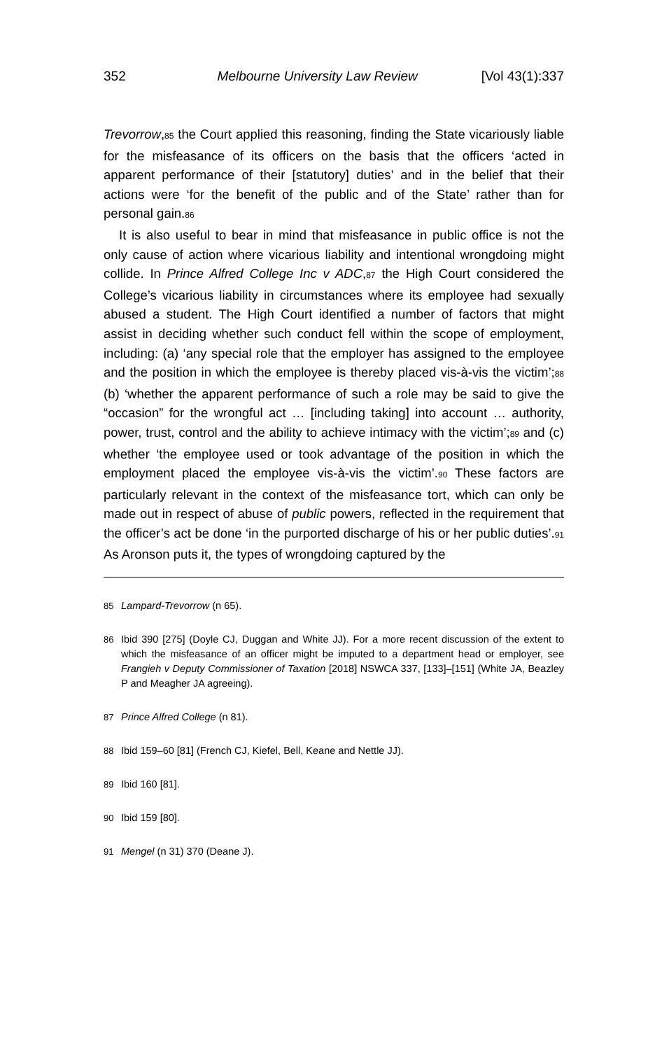352 Melbourne University Law Review [Vol 43(1):337
Trevorrow,85 the Court applied this reasoning, finding the State vicariously liable for the misfeasance of its officers on the basis that the officers ‘acted in apparent performance of their [statutory] duties’ and in the belief that their actions were ‘for the benefit of the public and of the State’ rather than for personal gain.86
It is also useful to bear in mind that misfeasance in public office is not the only cause of action where vicarious liability and intentional wrongdoing might collide. In Prince Alfred College Inc v ADC,87 the High Court considered the College’s vicarious liability in circumstances where its employee had sexually abused a student. The High Court identified a number of factors that might assist in deciding whether such conduct fell within the scope of employment, including: (a) ‘any special role that the employer has assigned to the employee and the position in which the employee is thereby placed vis-à-vis the victim’;88 (b) ‘whether the apparent performance of such a role may be said to give the “occasion” for the wrongful act … [including taking] into account … authority, power, trust, control and the ability to achieve intimacy with the victim’;89 and (c) whether ‘the employee used or took advantage of the position in which the employment placed the employee vis-à-vis the victim’.90 These factors are particularly relevant in the context of the misfeasance tort, which can only be made out in respect of abuse of public powers, reflected in the requirement that the officer’s act be done ‘in the purported discharge of his or her public duties’.91 As Aronson puts it, the types of wrongdoing captured by the
85 Lampard-Trevorrow (n 65).
86 Ibid 390 [275] (Doyle CJ, Duggan and White JJ). For a more recent discussion of the extent to which the misfeasance of an officer might be imputed to a department head or employer, see Frangieh v Deputy Commissioner of Taxation [2018] NSWCA 337, [133]–[151] (White JA, Beazley P and Meagher JA agreeing).
87 Prince Alfred College (n 81).
88 Ibid 159–60 [81] (French CJ, Kiefel, Bell, Keane and Nettle JJ).
89 Ibid 160 [81].
90 Ibid 159 [80].
91 Mengel (n 31) 370 (Deane J).